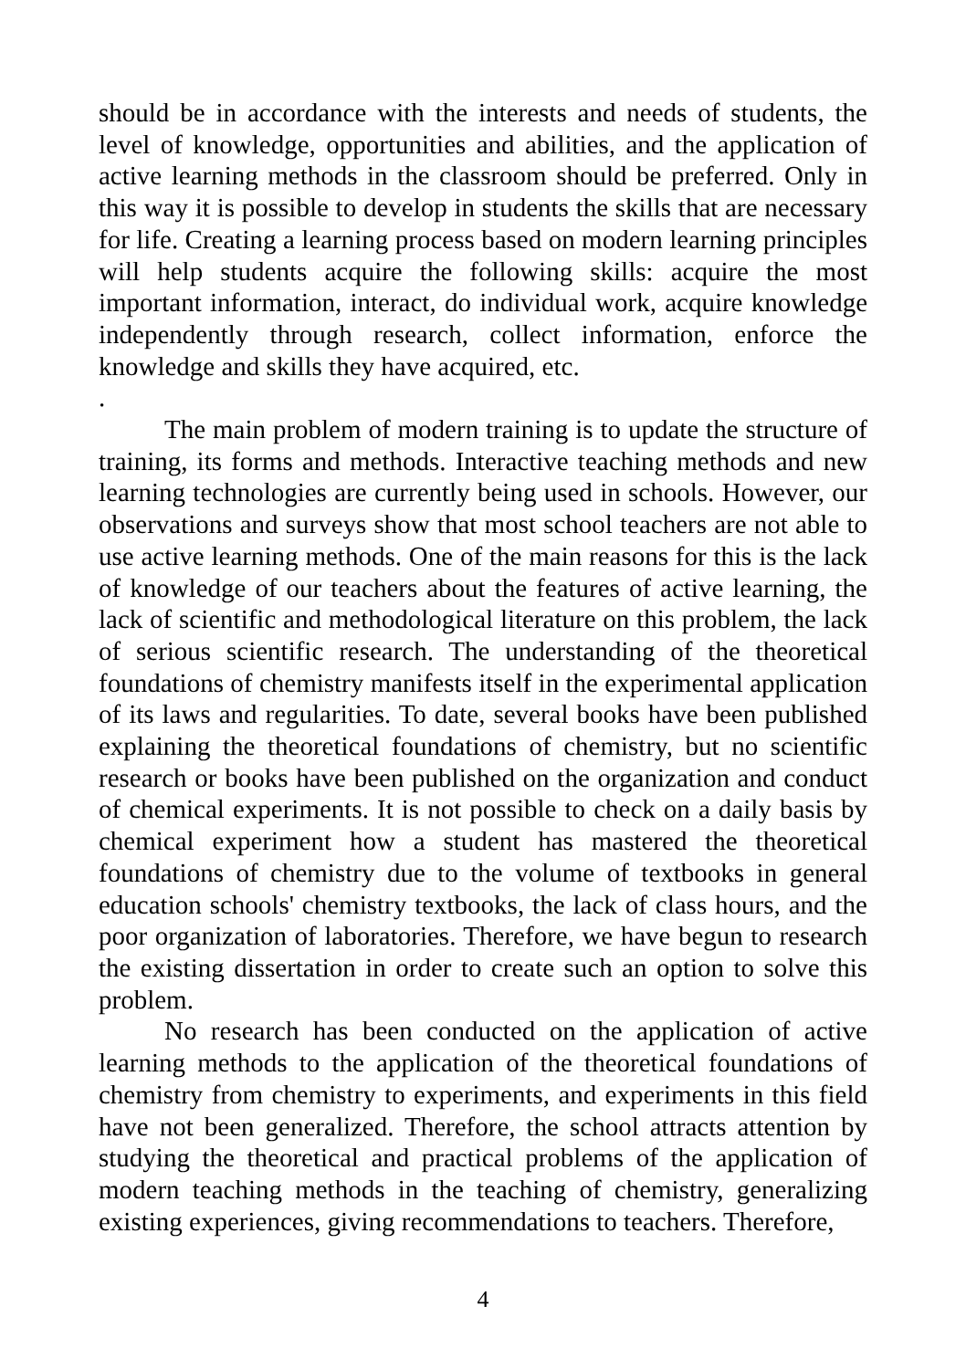should be in accordance with the interests and needs of students, the level of knowledge, opportunities and abilities, and the application of active learning methods in the classroom should be preferred. Only in this way it is possible to develop in students the skills that are necessary for life. Creating a learning process based on modern learning principles will help students acquire the following skills: acquire the most important information, interact, do individual work, acquire knowledge independently through research, collect information, enforce the knowledge and skills they have acquired, etc.
.
The main problem of modern training is to update the structure of training, its forms and methods. Interactive teaching methods and new learning technologies are currently being used in schools. However, our observations and surveys show that most school teachers are not able to use active learning methods. One of the main reasons for this is the lack of knowledge of our teachers about the features of active learning, the lack of scientific and methodological literature on this problem, the lack of serious scientific research. The understanding of the theoretical foundations of chemistry manifests itself in the experimental application of its laws and regularities. To date, several books have been published explaining the theoretical foundations of chemistry, but no scientific research or books have been published on the organization and conduct of chemical experiments. It is not possible to check on a daily basis by chemical experiment how a student has mastered the theoretical foundations of chemistry due to the volume of textbooks in general education schools' chemistry textbooks, the lack of class hours, and the poor organization of laboratories. Therefore, we have begun to research the existing dissertation in order to create such an option to solve this problem.
No research has been conducted on the application of active learning methods to the application of the theoretical foundations of chemistry from chemistry to experiments, and experiments in this field have not been generalized. Therefore, the school attracts attention by studying the theoretical and practical problems of the application of modern teaching methods in the teaching of chemistry, generalizing existing experiences, giving recommendations to teachers. Therefore,
4